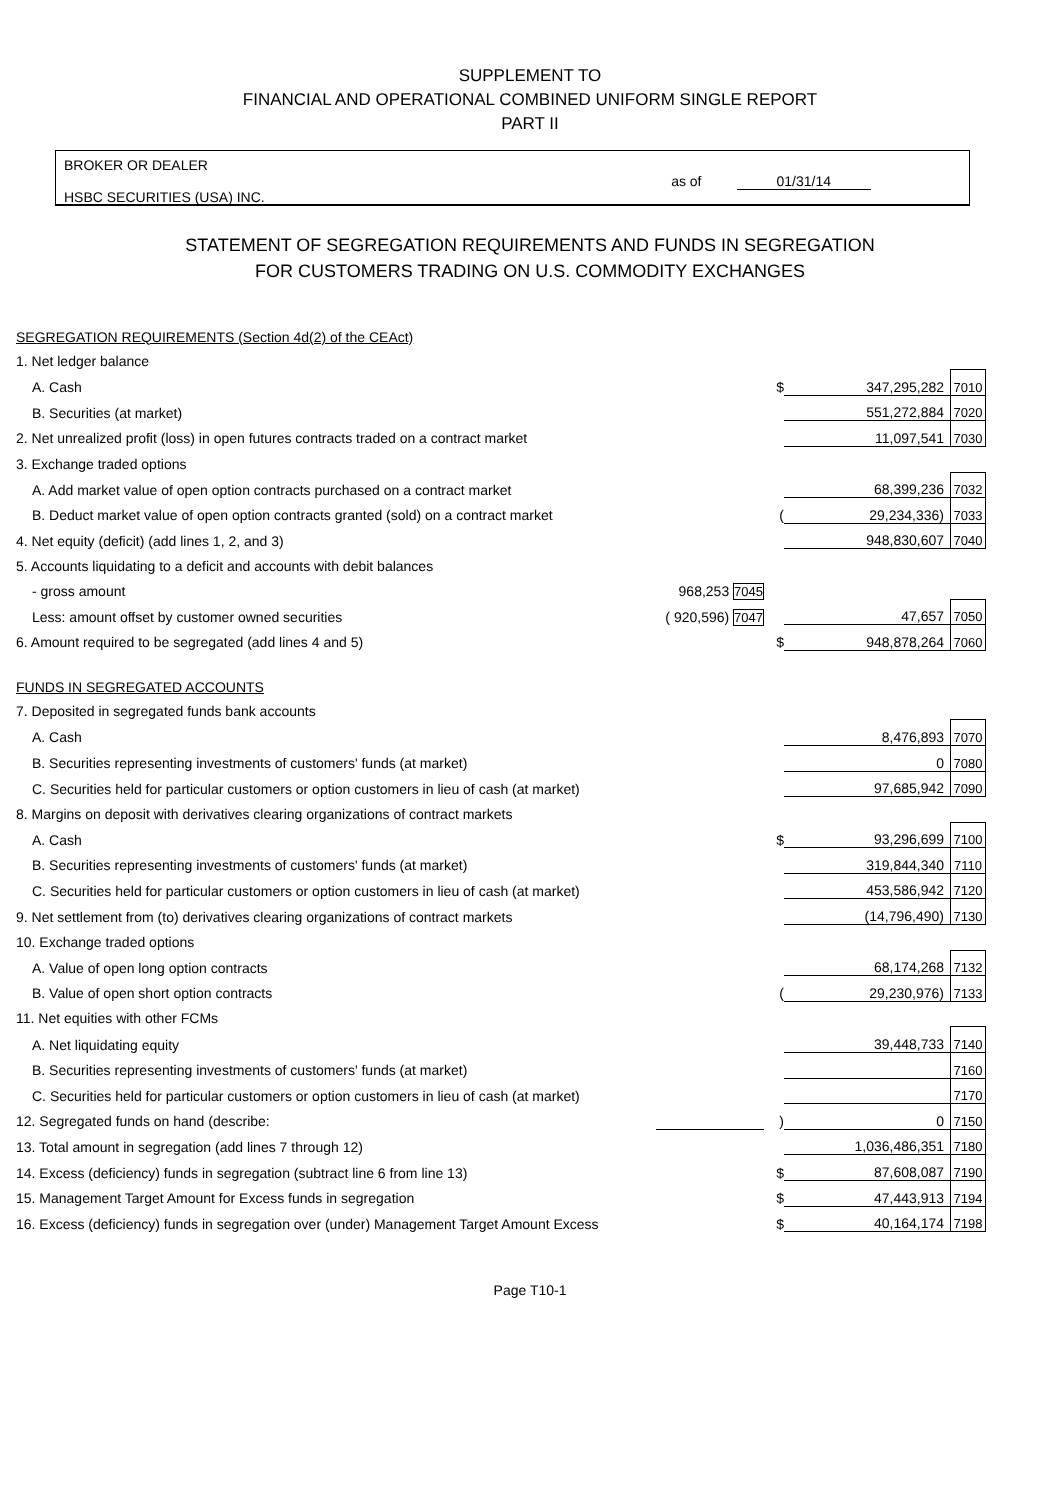SUPPLEMENT TO
FINANCIAL AND OPERATIONAL COMBINED UNIFORM SINGLE REPORT
PART II
BROKER OR DEALER
HSBC SECURITIES (USA) INC.
as of 01/31/14
STATEMENT OF SEGREGATION REQUIREMENTS AND FUNDS IN SEGREGATION
FOR CUSTOMERS TRADING ON U.S. COMMODITY EXCHANGES
| SEGREGATION REQUIREMENTS (Section 4d(2) of the CEAct) | | | | |
| 1. Net ledger balance | | | | |
| A. Cash | | $ | 347,295,282 | 7010 |
| B. Securities (at market) | | | 551,272,884 | 7020 |
| 2. Net unrealized profit (loss) in open futures contracts traded on a contract market | | | 11,097,541 | 7030 |
| 3. Exchange traded options | | | | |
| A. Add market value of open option contracts purchased on a contract market | | | 68,399,236 | 7032 |
| B. Deduct market value of open option contracts granted (sold) on a contract market | | ( | 29,234,336) | 7033 |
| 4. Net equity (deficit) (add lines 1, 2, and 3) | | | 948,830,607 | 7040 |
| 5. Accounts liquidating to a deficit and accounts with debit balances | | | | |
| - gross amount | 968,253 7045 | | | |
| Less: amount offset by customer owned securities | ( 920,596) 7047 | | 47,657 | 7050 |
| 6. Amount required to be segregated (add lines 4 and 5) | | $ | 948,878,264 | 7060 |
| FUNDS IN SEGREGATED ACCOUNTS | | | | |
| 7. Deposited in segregated funds bank accounts | | | | |
| A. Cash | | | 8,476,893 | 7070 |
| B. Securities representing investments of customers' funds (at market) | | | 0 | 7080 |
| C. Securities held for particular customers or option customers in lieu of cash (at market) | | | 97,685,942 | 7090 |
| 8. Margins on deposit with derivatives clearing organizations of contract markets | | | | |
| A. Cash | | $ | 93,296,699 | 7100 |
| B. Securities representing investments of customers' funds (at market) | | | 319,844,340 | 7110 |
| C. Securities held for particular customers or option customers in lieu of cash (at market) | | | 453,586,942 | 7120 |
| 9. Net settlement from (to) derivatives clearing organizations of contract markets | | | (14,796,490) | 7130 |
| 10. Exchange traded options | | | | |
| A. Value of open long option contracts | | | 68,174,268 | 7132 |
| B. Value of open short option contracts | | ( | 29,230,976) | 7133 |
| 11. Net equities with other FCMs | | | | |
| A. Net liquidating equity | | | 39,448,733 | 7140 |
| B. Securities representing investments of customers' funds (at market) | | | | 7160 |
| C. Securities held for particular customers or option customers in lieu of cash (at market) | | | | 7170 |
| 12. Segregated funds on hand (describe: | | ) | 0 | 7150 |
| 13. Total amount in segregation (add lines 7 through 12) | | | 1,036,486,351 | 7180 |
| 14. Excess (deficiency) funds in segregation (subtract line 6 from line 13) | | $ | 87,608,087 | 7190 |
| 15. Management Target Amount for Excess funds in segregation | | $ | 47,443,913 | 7194 |
| 16. Excess (deficiency) funds in segregation over (under) Management Target Amount Excess | | $ | 40,164,174 | 7198 |
Page T10-1